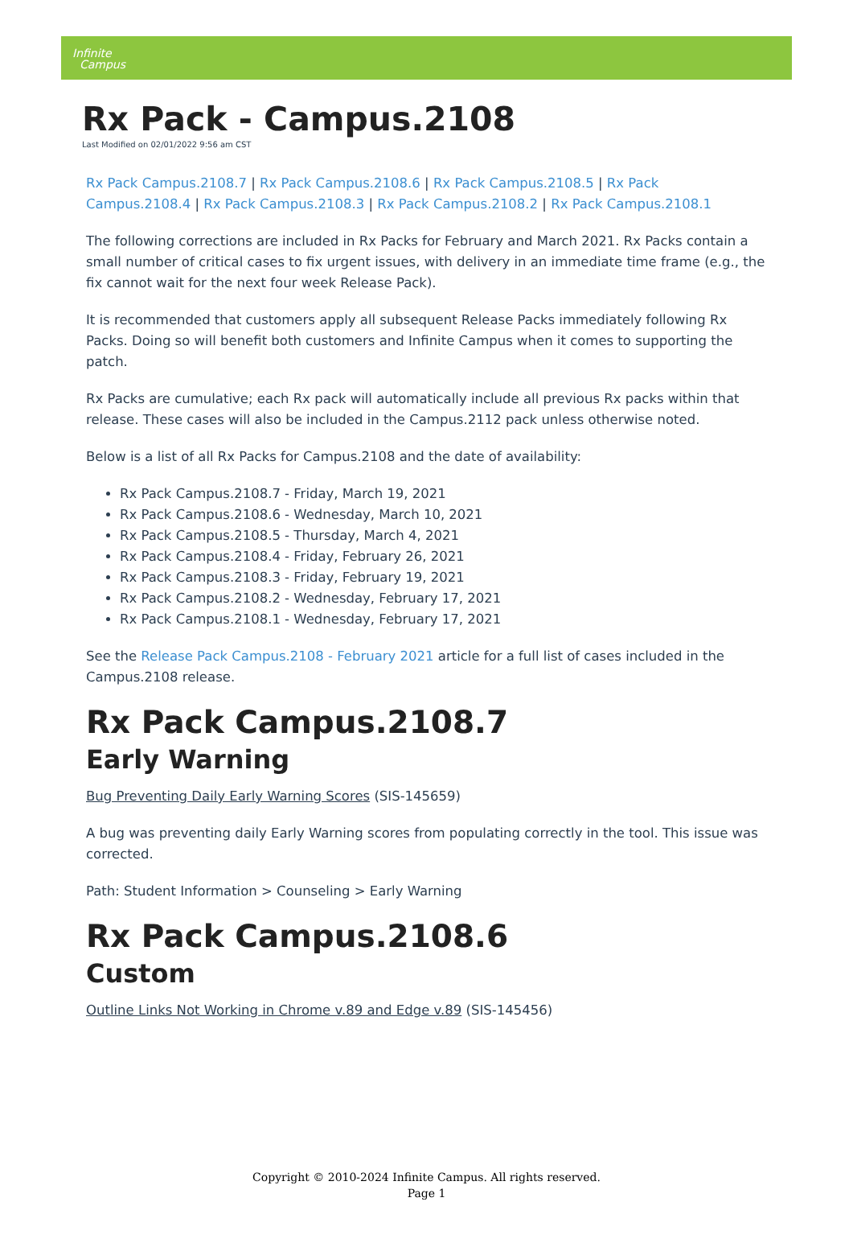Infinite
Campus
Rx Pack - Campus.2108
Last Modified on 02/01/2022 9:56 am CST
Rx Pack Campus.2108.7 | Rx Pack Campus.2108.6 | Rx Pack Campus.2108.5 | Rx Pack Campus.2108.4 | Rx Pack Campus.2108.3 | Rx Pack Campus.2108.2 | Rx Pack Campus.2108.1
The following corrections are included in Rx Packs for February and March 2021. Rx Packs contain a small number of critical cases to fix urgent issues, with delivery in an immediate time frame (e.g., the fix cannot wait for the next four week Release Pack).
It is recommended that customers apply all subsequent Release Packs immediately following Rx Packs. Doing so will benefit both customers and Infinite Campus when it comes to supporting the patch.
Rx Packs are cumulative; each Rx pack will automatically include all previous Rx packs within that release. These cases will also be included in the Campus.2112 pack unless otherwise noted.
Below is a list of all Rx Packs for Campus.2108 and the date of availability:
Rx Pack Campus.2108.7 - Friday, March 19, 2021
Rx Pack Campus.2108.6 - Wednesday, March 10, 2021
Rx Pack Campus.2108.5 - Thursday, March 4, 2021
Rx Pack Campus.2108.4 - Friday, February 26, 2021
Rx Pack Campus.2108.3 - Friday, February 19, 2021
Rx Pack Campus.2108.2 - Wednesday, February 17, 2021
Rx Pack Campus.2108.1 - Wednesday, February 17, 2021
See the Release Pack Campus.2108 - February 2021 article for a full list of cases included in the Campus.2108 release.
Rx Pack Campus.2108.7
Early Warning
Bug Preventing Daily Early Warning Scores (SIS-145659)
A bug was preventing daily Early Warning scores from populating correctly in the tool. This issue was corrected.
Path: Student Information > Counseling > Early Warning
Rx Pack Campus.2108.6
Custom
Outline Links Not Working in Chrome v.89 and Edge v.89 (SIS-145456)
Copyright © 2010-2024 Infinite Campus. All rights reserved.
Page 1